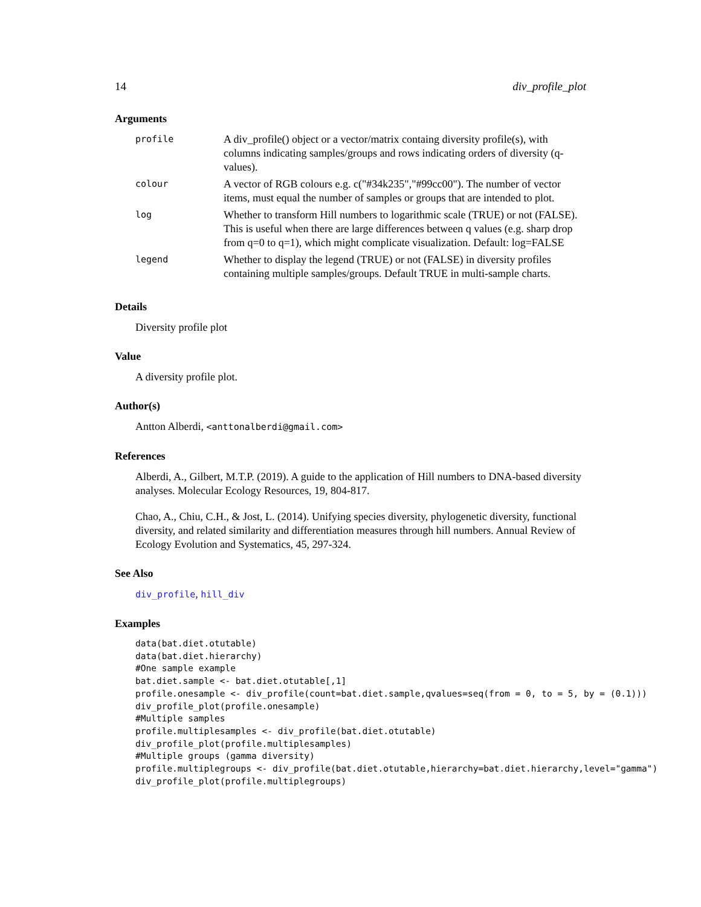14 div_profile_plot
Arguments
| profile | A div_profile() object or a vector/matrix containg diversity profile(s), with columns indicating samples/groups and rows indicating orders of diversity (q-values). |
| colour | A vector of RGB colours e.g. c("#34k235","#99cc00"). The number of vector items, must equal the number of samples or groups that are intended to plot. |
| log | Whether to transform Hill numbers to logarithmic scale (TRUE) or not (FALSE). This is useful when there are large differences between q values (e.g. sharp drop from q=0 to q=1), which might complicate visualization. Default: log=FALSE |
| legend | Whether to display the legend (TRUE) or not (FALSE) in diversity profiles containing multiple samples/groups. Default TRUE in multi-sample charts. |
Details
Diversity profile plot
Value
A diversity profile plot.
Author(s)
Antton Alberdi, <anttonalberdi@gmail.com>
References
Alberdi, A., Gilbert, M.T.P. (2019). A guide to the application of Hill numbers to DNA-based diversity analyses. Molecular Ecology Resources, 19, 804-817.
Chao, A., Chiu, C.H., & Jost, L. (2014). Unifying species diversity, phylogenetic diversity, functional diversity, and related similarity and differentiation measures through hill numbers. Annual Review of Ecology Evolution and Systematics, 45, 297-324.
See Also
div_profile, hill_div
Examples
data(bat.diet.otutable)
data(bat.diet.hierarchy)
#One sample example
bat.diet.sample <- bat.diet.otutable[,1]
profile.onesample <- div_profile(count=bat.diet.sample,qvalues=seq(from = 0, to = 5, by = (0.1)))
div_profile_plot(profile.onesample)
#Multiple samples
profile.multiplesamples <- div_profile(bat.diet.otutable)
div_profile_plot(profile.multiplesamples)
#Multiple groups (gamma diversity)
profile.multiplegroups <- div_profile(bat.diet.otutable,hierarchy=bat.diet.hierarchy,level="gamma")
div_profile_plot(profile.multiplegroups)